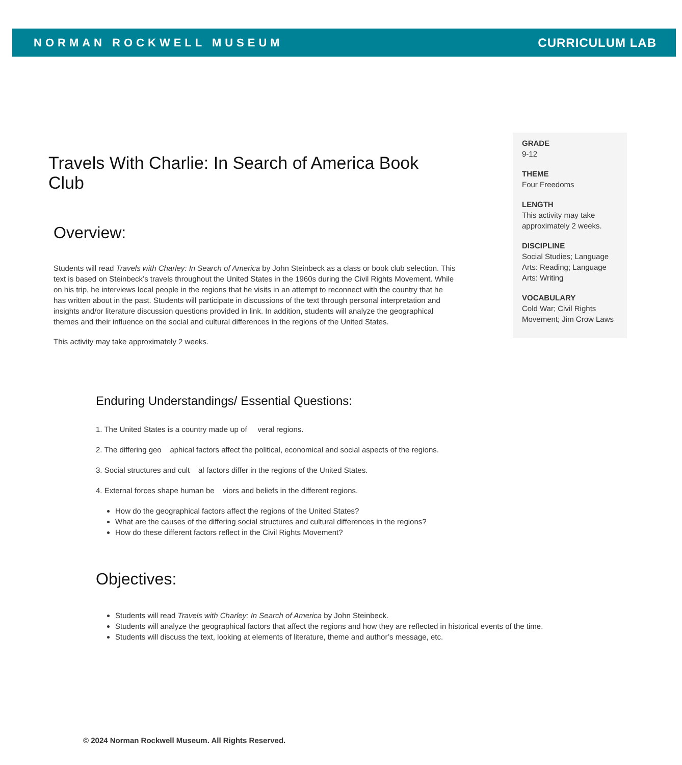NORMAN ROCKWELL MUSEUM CURRICULUM LAB
Travels With Charlie: In Search of America Book Club
Overview:
Students will read Travels with Charley: In Search of America by John Steinbeck as a class or book club selection. This text is based on Steinbeck’s travels throughout the United States in the 1960s during the Civil Rights Movement. While on his trip, he interviews local people in the regions that he visits in an attempt to reconnect with the country that he has written about in the past. Students will participate in discussions of the text through personal interpretation and insights and/or literature discussion questions provided in link. In addition, students will analyze the geographical themes and their influence on the social and cultural differences in the regions of the United States.
This activity may take approximately 2 weeks.
GRADE
9-12
THEME
Four Freedoms
LENGTH
This activity may take approximately 2 weeks.
DISCIPLINE
Social Studies; Language Arts: Reading; Language Arts: Writing
VOCABULARY
Cold War; Civil Rights Movement; Jim Crow Laws
Enduring Understandings/ Essential Questions:
1. The United States is a country made up of veral regions.
2. The differing geo aphical factors affect the political, economical and social aspects of the regions.
3. Social structures and cult al factors differ in the regions of the United States.
4. External forces shape human be viors and beliefs in the different regions.
How do the geographical factors affect the regions of the United States?
What are the causes of the differing social structures and cultural differences in the regions?
How do these different factors reflect in the Civil Rights Movement?
Objectives:
Students will read Travels with Charley: In Search of America by John Steinbeck.
Students will analyze the geographical factors that affect the regions and how they are reflected in historical events of the time.
Students will discuss the text, looking at elements of literature, theme and author’s message, etc.
© 2024 Norman Rockwell Museum. All Rights Reserved.